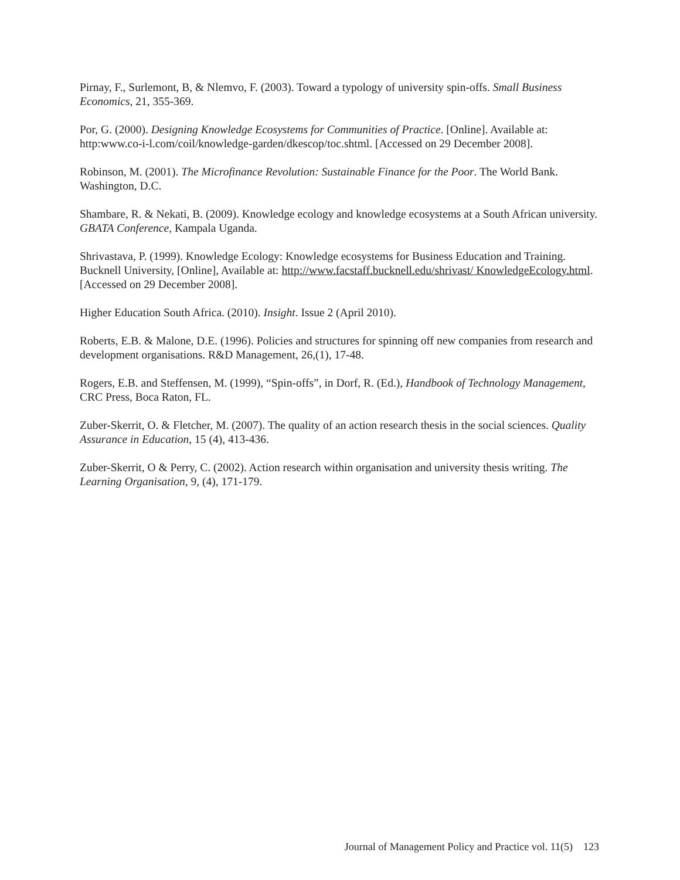Pirnay, F., Surlemont, B, & Nlemvo, F. (2003). Toward a typology of university spin-offs. Small Business Economics, 21, 355-369.
Por, G. (2000). Designing Knowledge Ecosystems for Communities of Practice. [Online]. Available at: http:www.co-i-l.com/coil/knowledge-garden/dkescop/toc.shtml. [Accessed on 29 December 2008].
Robinson, M. (2001). The Microfinance Revolution: Sustainable Finance for the Poor. The World Bank. Washington, D.C.
Shambare, R. & Nekati, B. (2009). Knowledge ecology and knowledge ecosystems at a South African university. GBATA Conference, Kampala Uganda.
Shrivastava, P. (1999). Knowledge Ecology: Knowledge ecosystems for Business Education and Training. Bucknell University, [Online], Available at: http://www.facstaff.bucknell.edu/shrivast/ KnowledgeEcology.html. [Accessed on 29 December 2008].
Higher Education South Africa. (2010). Insight. Issue 2 (April 2010).
Roberts, E.B. & Malone, D.E. (1996). Policies and structures for spinning off new companies from research and development organisations. R&D Management, 26,(1), 17-48.
Rogers, E.B. and Steffensen, M. (1999), “Spin-offs”, in Dorf, R. (Ed.), Handbook of Technology Management, CRC Press, Boca Raton, FL.
Zuber-Skerrit, O. & Fletcher, M. (2007). The quality of an action research thesis in the social sciences. Quality Assurance in Education, 15 (4), 413-436.
Zuber-Skerrit, O & Perry, C. (2002). Action research within organisation and university thesis writing. The Learning Organisation, 9, (4), 171-179.
Journal of Management Policy and Practice vol. 11(5) 123